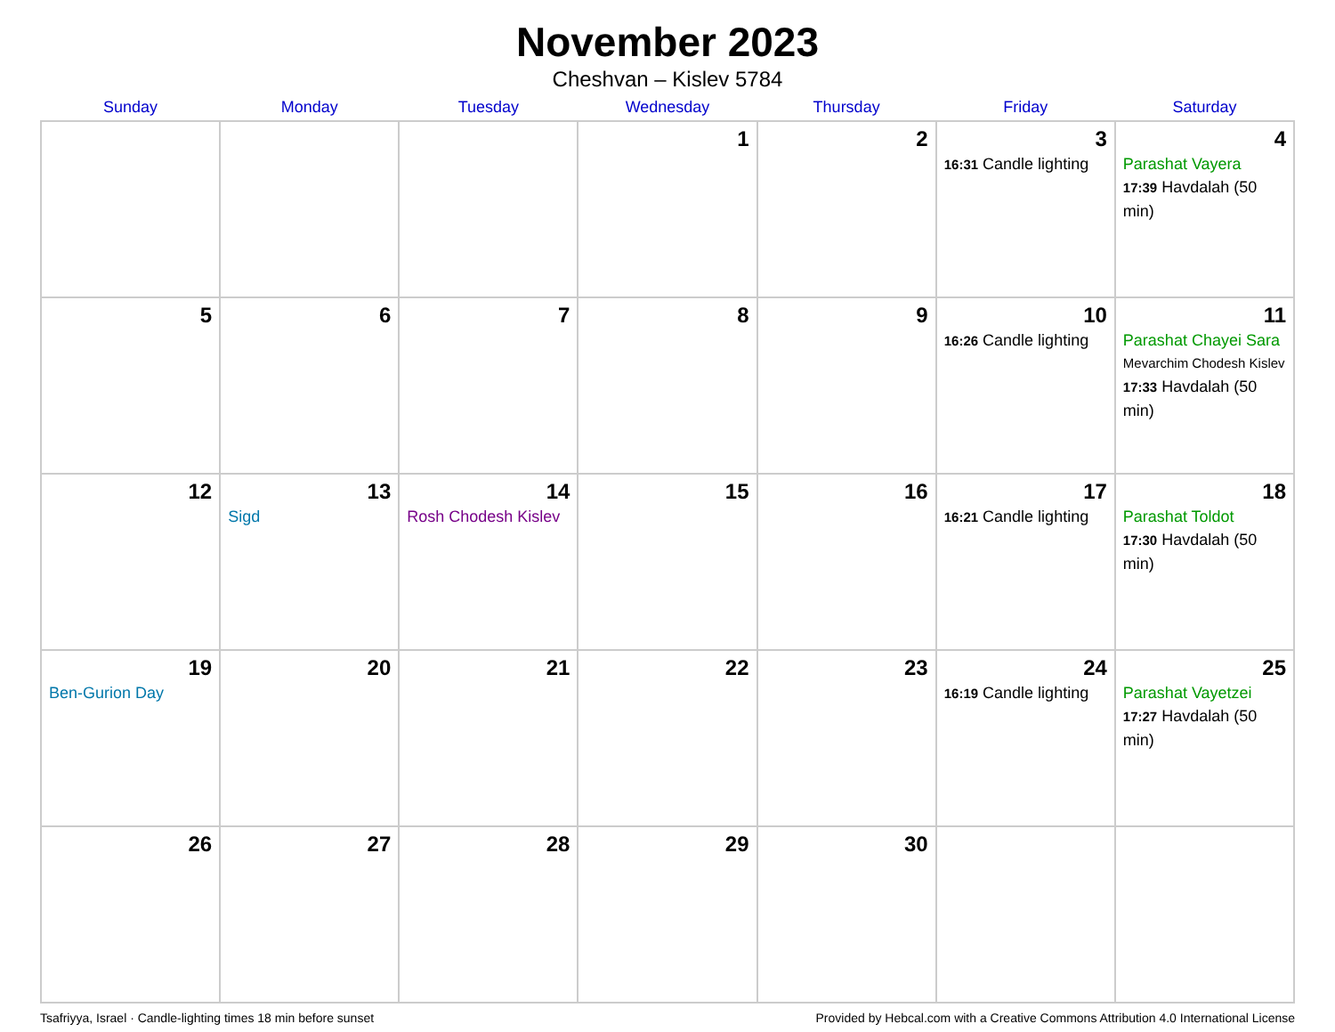November 2023
Cheshvan – Kislev 5784
| Sunday | Monday | Tuesday | Wednesday | Thursday | Friday | Saturday |
| --- | --- | --- | --- | --- | --- | --- |
| | | | 1 | 2 | 3 16:31 Candle lighting | 4 Parashat Vayera 17:39 Havdalah (50 min) |
| 5 | 6 | 7 | 8 | 9 | 10 16:26 Candle lighting | 11 Parashat Chayei Sara Mevarchim Chodesh Kislev 17:33 Havdalah (50 min) |
| 12 | 13 Sigd | 14 Rosh Chodesh Kislev | 15 | 16 | 17 16:21 Candle lighting | 18 Parashat Toldot 17:30 Havdalah (50 min) |
| 19 Ben-Gurion Day | 20 | 21 | 22 | 23 | 24 16:19 Candle lighting | 25 Parashat Vayetzei 17:27 Havdalah (50 min) |
| 26 | 27 | 28 | 29 | 30 | | |
Tsafriyya, Israel · Candle-lighting times 18 min before sunset Provided by Hebcal.com with a Creative Commons Attribution 4.0 International License